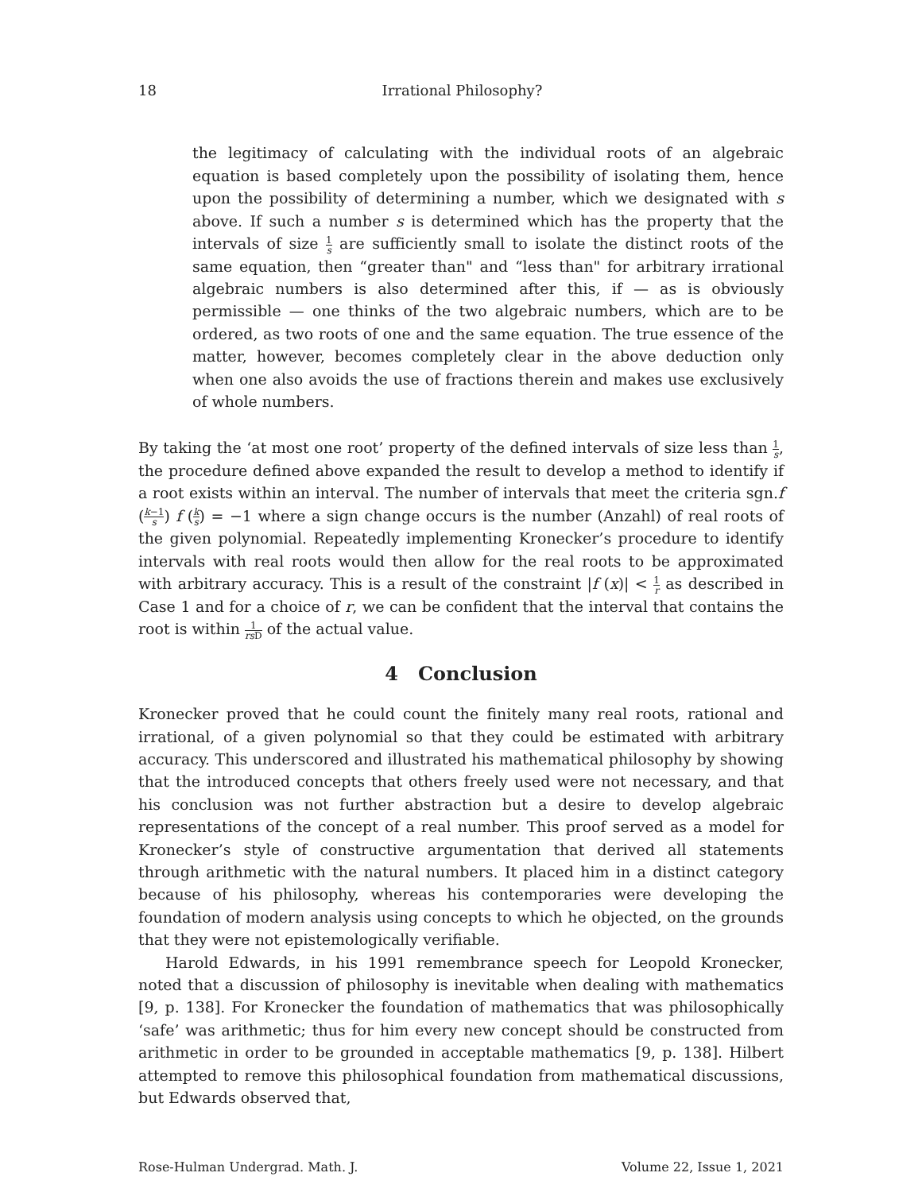18 Irrational Philosophy?
the legitimacy of calculating with the individual roots of an algebraic equation is based completely upon the possibility of isolating them, hence upon the possibility of determining a number, which we designated with s above. If such a number s is determined which has the property that the intervals of size 1 s are sufficiently small to isolate the distinct roots of the same equation, then “greater than" and “less than" for arbitrary irrational algebraic numbers is also determined after this, if — as is obviously permissible — one thinks of the two algebraic numbers, which are to be ordered, as two roots of one and the same equation. The true essence of the matter, however, becomes completely clear in the above deduction only when one also avoids the use of fractions therein and makes use exclusively of whole numbers.
By taking the ‘at most one root’ property of the defined intervals of size less than 1 s, the procedure defined above expanded the result to develop a method to identify if a root exists within an interval. The number of intervals that meet the criteria sgn.f (k−1 s) f (k s) = −1 where a sign change occurs is the number (Anzahl) of real roots of the given polynomial. Repeatedly implementing Kronecker’s procedure to identify intervals with real roots would then allow for the real roots to be approximated with arbitrary accuracy. This is a result of the constraint |f (x)| < 1 r as described in Case 1 and for a choice of r, we can be confident that the interval that contains the root is within 1 rs D of the actual value.
4 Conclusion
Kronecker proved that he could count the finitely many real roots, rational and irrational, of a given polynomial so that they could be estimated with arbitrary accuracy. This underscored and illustrated his mathematical philosophy by showing that the introduced concepts that others freely used were not necessary, and that his conclusion was not further abstraction but a desire to develop algebraic representations of the concept of a real number. This proof served as a model for Kronecker’s style of constructive argumentation that derived all statements through arithmetic with the natural numbers. It placed him in a distinct category because of his philosophy, whereas his contemporaries were developing the foundation of modern analysis using concepts to which he objected, on the grounds that they were not epistemologically verifiable.
Harold Edwards, in his 1991 remembrance speech for Leopold Kronecker, noted that a discussion of philosophy is inevitable when dealing with mathematics [9, p. 138]. For Kronecker the foundation of mathematics that was philosophically ‘safe’ was arithmetic; thus for him every new concept should be constructed from arithmetic in order to be grounded in acceptable mathematics [9, p. 138]. Hilbert attempted to remove this philosophical foundation from mathematical discussions, but Edwards observed that,
Rose-Hulman Undergrad. Math. J. Volume 22, Issue 1, 2021